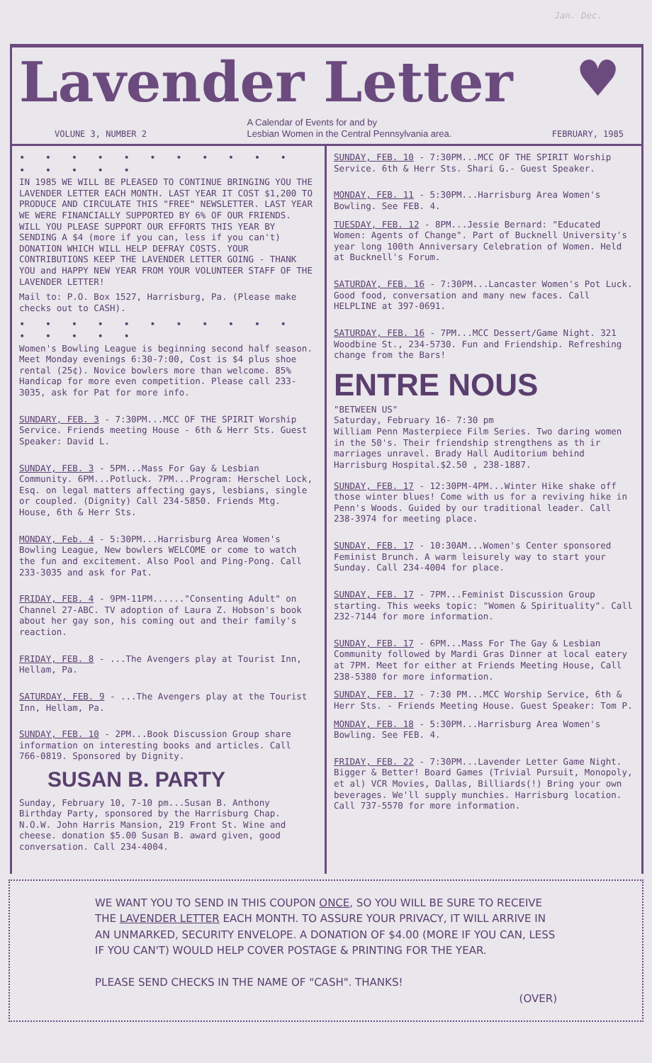Jan. Dec.
Lavender Letter ♥
VOLUNE 3, NUMBER 2 A Calendar of Events for and by
Lesbian Women in the Central Pennsylvania area. FEBRUARY, 1985
• • • • • • • • • • • • • • • •
IN 1985 WE WILL BE PLEASED TO CONTINUE BRINGING YOU THE LAVENDER LETTER EACH MONTH. LAST YEAR IT COST $1,200 TO PRODUCE AND CIRCULATE THIS "FREE" NEWSLETTER. LAST YEAR WE WERE FINANCIALLY SUPPORTED BY 6% OF OUR FRIENDS. WILL YOU PLEASE SUPPORT OUR EFFORTS THIS YEAR BY SENDING A $4 (more if you can, less if you can't) DONATION WHICH WILL HELP DEFRAY COSTS. YOUR CONTRIBUTIONS KEEP THE LAVENDER LETTER GOING - THANK YOU and HAPPY NEW YEAR FROM YOUR VOLUNTEER STAFF OF THE LAVENDER LETTER!
Mail to: P.O. Box 1527, Harrisburg, Pa. (Please make checks out to CASH).
• • • • • • • • • • • • • • • •
Women's Bowling League is beginning second half season. Meet Monday evenings 6:30-7:00, Cost is $4 plus shoe rental (25¢). Novice bowlers more than welcome. 85% Handicap for more even competition. Please call 233-3035, ask for Pat for more info.
SUNDARY, FEB. 3 - 7:30PM...MCC OF THE SPIRIT Worship Service. Friends meeting House - 6th & Herr Sts. Guest Speaker: David L.
SUNDAY, FEB. 3 - 5PM...Mass For Gay & Lesbian Community. 6PM...Potluck. 7PM...Program: Herschel Lock, Esq. on legal matters affecting gays, lesbians, single or coupled. (Dignity) Call 234-5850. Friends Mtg. House, 6th & Herr Sts.
MONDAY, Feb. 4 - 5:30PM...Harrisburg Area Women's Bowling League, New bowlers WELCOME or come to watch the fun and excitement. Also Pool and Ping-Pong. Call 233-3035 and ask for Pat.
FRIDAY, FEB. 4 - 9PM-11PM......"Consenting Adult" on Channel 27-ABC. TV adoption of Laura Z. Hobson's book about her gay son, his coming out and their family's reaction.
FRIDAY, FEB. 8 - ...The Avengers play at Tourist Inn, Hellam, Pa.
SATURDAY, FEB. 9 - ...The Avengers play at the Tourist Inn, Hellam, Pa.
SUNDAY, FEB. 10 - 2PM...Book Discussion Group share information on interesting books and articles. Call 766-0819. Sponsored by Dignity.
SUSAN B. PARTY
Sunday, February 10, 7-10 pm...Susan B. Anthony Birthday Party, sponsored by the Harrisburg Chap. N.O.W. John Harris Mansion, 219 Front St. Wine and cheese. donation $5.00 Susan B. award given, good conversation. Call 234-4004.
SUNDAY, FEB. 10 - 7:30PM...MCC OF THE SPIRIT Worship Service. 6th & Herr Sts. Shari G.- Guest Speaker.
MONDAY, FEB. 11 - 5:30PM...Harrisburg Area Women's Bowling. See FEB. 4.
TUESDAY, FEB. 12 - 8PM...Jessie Bernard: "Educated Women: Agents of Change". Part of Bucknell University's year long 100th Anniversary Celebration of Women. Held at Bucknell's Forum.
SATURDAY, FEB. 16 - 7:30PM...Lancaster Women's Pot Luck. Good food, conversation and many new faces. Call HELPLINE at 397-0691.
SATURDAY, FEB. 16 - 7PM...MCC Dessert/Game Night. 321 Woodbine St., 234-5730. Fun and Friendship. Refreshing change from the Bars!
ENTRE NOUS
"BETWEEN US"
Saturday, February 16- 7:30 pm
William Penn Masterpiece Film Series. Two daring women in the 50's. Their friendship strengthens as th ir marriages unravel. Brady Hall Auditorium behind Harrisburg Hospital.$2.50 , 238-1887.
SUNDAY, FEB. 17 - 12:30PM-4PM...Winter Hike shake off those winter blues! Come with us for a reviving hike in Penn's Woods. Guided by our traditional leader. Call 238-3974 for meeting place.
SUNDAY, FEB. 17 - 10:30AM...Women's Center sponsored Feminist Brunch. A warm leisurely way to start your Sunday. Call 234-4004 for place.
SUNDAY, FEB. 17 - 7PM...Feminist Discussion Group starting. This weeks topic: "Women & Spirituality". Call 232-7144 for more information.
SUNDAY, FEB. 17 - 6PM...Mass For The Gay & Lesbian Community followed by Mardi Gras Dinner at local eatery at 7PM. Meet for either at Friends Meeting House, Call 238-5380 for more information.
SUNDAY, FEB. 17 - 7:30 PM...MCC Worship Service, 6th & Herr Sts. - Friends Meeting House. Guest Speaker: Tom P.
MONDAY, FEB. 18 - 5:30PM...Harrisburg Area Women's Bowling. See FEB. 4.
FRIDAY, FEB. 22 - 7:30PM...Lavender Letter Game Night. Bigger & Better! Board Games (Trivial Pursuit, Monopoly, et al) VCR Movies, Dallas, Billiards(!) Bring your own beverages. We'll supply munchies. Harrisburg location. Call 737-5570 for more information.
WE WANT YOU TO SEND IN THIS COUPON ONCE, SO YOU WILL BE SURE TO RECEIVE THE LAVENDER LETTER EACH MONTH. TO ASSURE YOUR PRIVACY, IT WILL ARRIVE IN AN UNMARKED, SECURITY ENVELOPE. A DONATION OF $4.00 (MORE IF YOU CAN, LESS IF YOU CAN'T) WOULD HELP COVER POSTAGE & PRINTING FOR THE YEAR.
PLEASE SEND CHECKS IN THE NAME OF "CASH". THANKS!
(OVER)